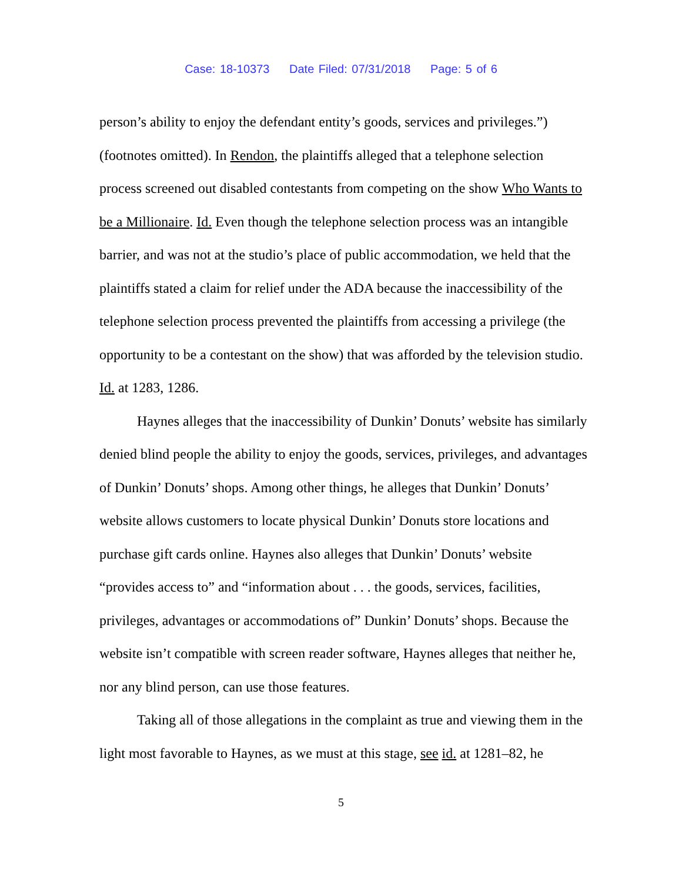Case: 18-10373 Date Filed: 07/31/2018 Page: 5 of 6
person’s ability to enjoy the defendant entity’s goods, services and privileges.”) (footnotes omitted). In Rendon, the plaintiffs alleged that a telephone selection process screened out disabled contestants from competing on the show Who Wants to be a Millionaire. Id. Even though the telephone selection process was an intangible barrier, and was not at the studio’s place of public accommodation, we held that the plaintiffs stated a claim for relief under the ADA because the inaccessibility of the telephone selection process prevented the plaintiffs from accessing a privilege (the opportunity to be a contestant on the show) that was afforded by the television studio. Id. at 1283, 1286.
Haynes alleges that the inaccessibility of Dunkin’ Donuts’ website has similarly denied blind people the ability to enjoy the goods, services, privileges, and advantages of Dunkin’ Donuts’ shops. Among other things, he alleges that Dunkin’ Donuts’ website allows customers to locate physical Dunkin’ Donuts store locations and purchase gift cards online. Haynes also alleges that Dunkin’ Donuts’ website “provides access to” and “information about . . . the goods, services, facilities, privileges, advantages or accommodations of” Dunkin’ Donuts’ shops. Because the website isn’t compatible with screen reader software, Haynes alleges that neither he, nor any blind person, can use those features.
Taking all of those allegations in the complaint as true and viewing them in the light most favorable to Haynes, as we must at this stage, see id. at 1281–82, he
5